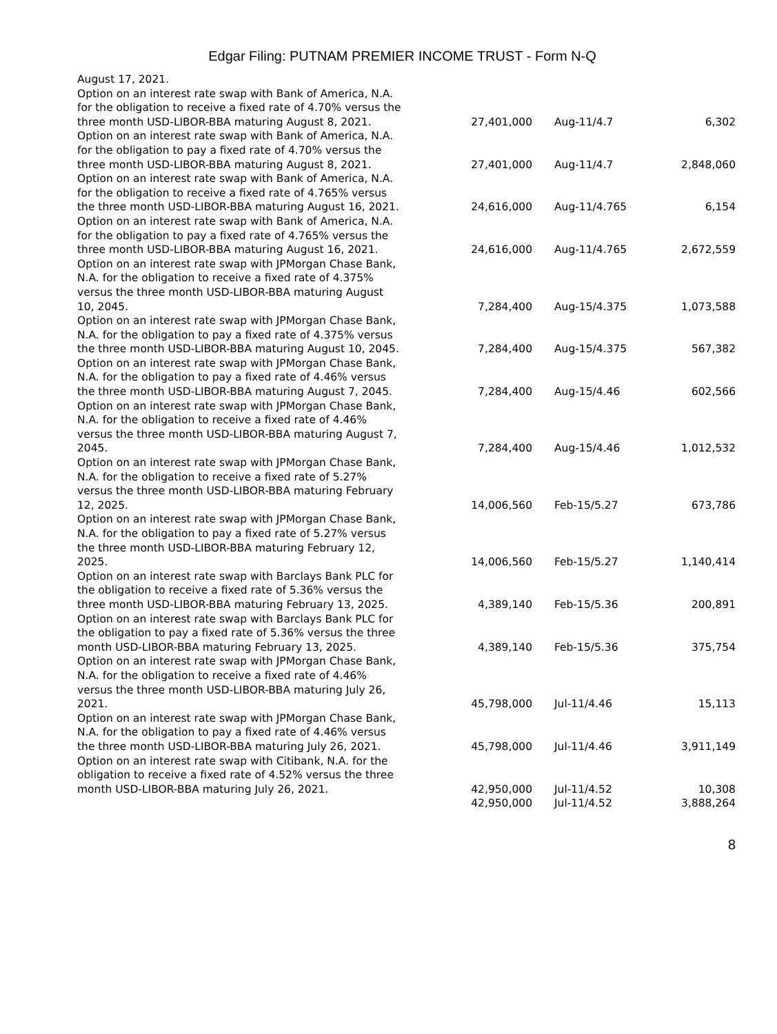Edgar Filing: PUTNAM PREMIER INCOME TRUST - Form N-Q
| August 17, 2021. | | | |
| Option on an interest rate swap with Bank of America, N.A. for the obligation to receive a fixed rate of 4.70% versus the three month USD-LIBOR-BBA maturing August 8, 2021. | 27,401,000 | Aug-11/4.7 | 6,302 |
| Option on an interest rate swap with Bank of America, N.A. for the obligation to pay a fixed rate of 4.70% versus the three month USD-LIBOR-BBA maturing August 8, 2021. | 27,401,000 | Aug-11/4.7 | 2,848,060 |
| Option on an interest rate swap with Bank of America, N.A. for the obligation to receive a fixed rate of 4.765% versus the three month USD-LIBOR-BBA maturing August 16, 2021. | 24,616,000 | Aug-11/4.765 | 6,154 |
| Option on an interest rate swap with Bank of America, N.A. for the obligation to pay a fixed rate of 4.765% versus the three month USD-LIBOR-BBA maturing August 16, 2021. | 24,616,000 | Aug-11/4.765 | 2,672,559 |
| Option on an interest rate swap with JPMorgan Chase Bank, N.A. for the obligation to receive a fixed rate of 4.375% versus the three month USD-LIBOR-BBA maturing August 10, 2045. | 7,284,400 | Aug-15/4.375 | 1,073,588 |
| Option on an interest rate swap with JPMorgan Chase Bank, N.A. for the obligation to pay a fixed rate of 4.375% versus the three month USD-LIBOR-BBA maturing August 10, 2045. | 7,284,400 | Aug-15/4.375 | 567,382 |
| Option on an interest rate swap with JPMorgan Chase Bank, N.A. for the obligation to pay a fixed rate of 4.46% versus the three month USD-LIBOR-BBA maturing August 7, 2045. | 7,284,400 | Aug-15/4.46 | 602,566 |
| Option on an interest rate swap with JPMorgan Chase Bank, N.A. for the obligation to receive a fixed rate of 4.46% versus the three month USD-LIBOR-BBA maturing August 7, 2045. | 7,284,400 | Aug-15/4.46 | 1,012,532 |
| Option on an interest rate swap with JPMorgan Chase Bank, N.A. for the obligation to receive a fixed rate of 5.27% versus the three month USD-LIBOR-BBA maturing February 12, 2025. | 14,006,560 | Feb-15/5.27 | 673,786 |
| Option on an interest rate swap with JPMorgan Chase Bank, N.A. for the obligation to pay a fixed rate of 5.27% versus the three month USD-LIBOR-BBA maturing February 12, 2025. | 14,006,560 | Feb-15/5.27 | 1,140,414 |
| Option on an interest rate swap with Barclays Bank PLC for the obligation to receive a fixed rate of 5.36% versus the three month USD-LIBOR-BBA maturing February 13, 2025. | 4,389,140 | Feb-15/5.36 | 200,891 |
| Option on an interest rate swap with Barclays Bank PLC for the obligation to pay a fixed rate of 5.36% versus the three month USD-LIBOR-BBA maturing February 13, 2025. | 4,389,140 | Feb-15/5.36 | 375,754 |
| Option on an interest rate swap with JPMorgan Chase Bank, N.A. for the obligation to receive a fixed rate of 4.46% versus the three month USD-LIBOR-BBA maturing July 26, 2021. | 45,798,000 | Jul-11/4.46 | 15,113 |
| Option on an interest rate swap with JPMorgan Chase Bank, N.A. for the obligation to pay a fixed rate of 4.46% versus the three month USD-LIBOR-BBA maturing July 26, 2021. | 45,798,000 | Jul-11/4.46 | 3,911,149 |
| Option on an interest rate swap with Citibank, N.A. for the obligation to receive a fixed rate of 4.52% versus the three month USD-LIBOR-BBA maturing July 26, 2021. | 42,950,000 | Jul-11/4.52 | 10,308 |
| | 42,950,000 | Jul-11/4.52 | 3,888,264 |
8